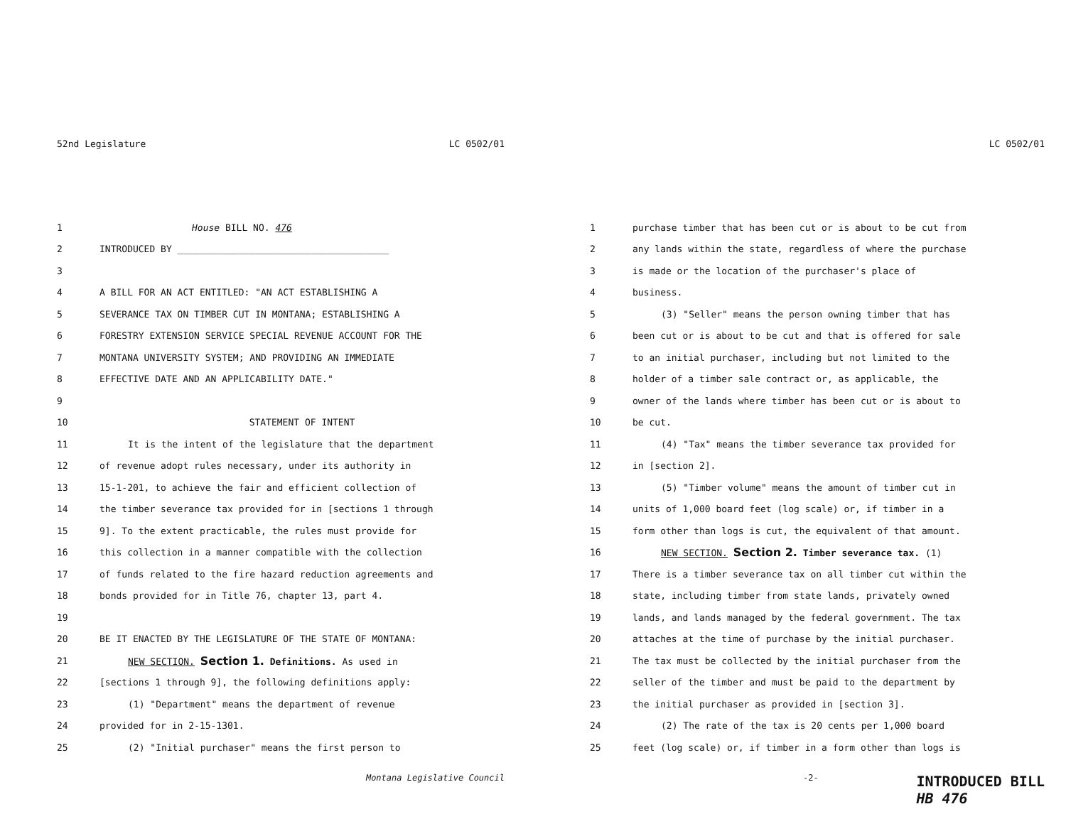52nd Legislature LC 0502/01
1 House BILL NO. 476
2 INTRODUCED BY ______________________________________
3
4 A BILL FOR AN ACT ENTITLED: "AN ACT ESTABLISHING A
5 SEVERANCE TAX ON TIMBER CUT IN MONTANA; ESTABLISHING A
6 FORESTRY EXTENSION SERVICE SPECIAL REVENUE ACCOUNT FOR THE
7 MONTANA UNIVERSITY SYSTEM; AND PROVIDING AN IMMEDIATE
8 EFFECTIVE DATE AND AN APPLICABILITY DATE."
9
10 STATEMENT OF INTENT
11 It is the intent of the legislature that the department
12 of revenue adopt rules necessary, under its authority in
13 15-1-201, to achieve the fair and efficient collection of
14 the timber severance tax provided for in [sections 1 through
15 9]. To the extent practicable, the rules must provide for
16 this collection in a manner compatible with the collection
17 of funds related to the fire hazard reduction agreements and
18 bonds provided for in Title 76, chapter 13, part 4.
19
20 BE IT ENACTED BY THE LEGISLATURE OF THE STATE OF MONTANA:
21 NEW SECTION. Section 1. Definitions. As used in
22 [sections 1 through 9], the following definitions apply:
23 (1) "Department" means the department of revenue
24 provided for in 2-15-1301.
25 (2) "Initial purchaser" means the first person to
Montana Legislative Council
LC 0502/01
1 purchase timber that has been cut or is about to be cut from
2 any lands within the state, regardless of where the purchase
3 is made or the location of the purchaser's place of
4 business.
5 (3) "Seller" means the person owning timber that has
6 been cut or is about to be cut and that is offered for sale
7 to an initial purchaser, including but not limited to the
8 holder of a timber sale contract or, as applicable, the
9 owner of the lands where timber has been cut or is about to
10 be cut.
11 (4) "Tax" means the timber severance tax provided for
12 in [section 2].
13 (5) "Timber volume" means the amount of timber cut in
14 units of 1,000 board feet (log scale) or, if timber in a
15 form other than logs is cut, the equivalent of that amount.
16 NEW SECTION. Section 2. Timber severance tax. (1)
17 There is a timber severance tax on all timber cut within the
18 state, including timber from state lands, privately owned
19 lands, and lands managed by the federal government. The tax
20 attaches at the time of purchase by the initial purchaser.
21 The tax must be collected by the initial purchaser from the
22 seller of the timber and must be paid to the department by
23 the initial purchaser as provided in [section 3].
24 (2) The rate of the tax is 20 cents per 1,000 board
25 feet (log scale) or, if timber in a form other than logs is
-2- INTRODUCED BILL
HB 476